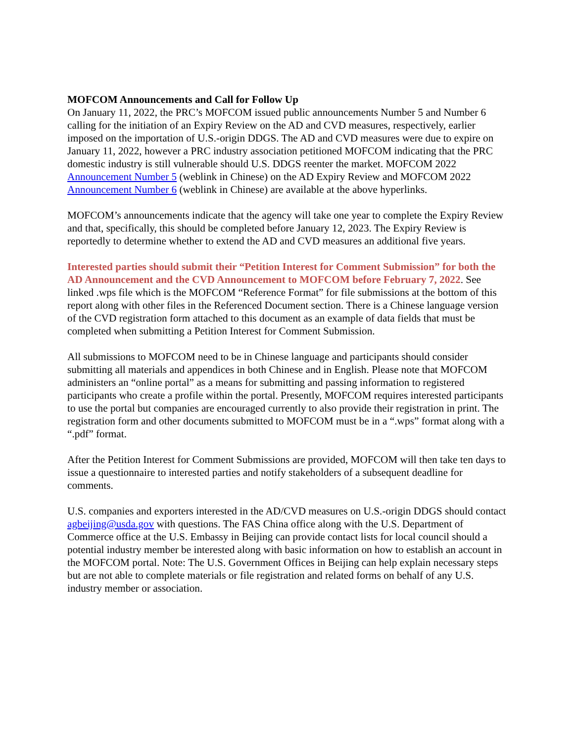MOFCOM Announcements and Call for Follow Up
On January 11, 2022, the PRC’s MOFCOM issued public announcements Number 5 and Number 6 calling for the initiation of an Expiry Review on the AD and CVD measures, respectively, earlier imposed on the importation of U.S.-origin DDGS. The AD and CVD measures were due to expire on January 11, 2022, however a PRC industry association petitioned MOFCOM indicating that the PRC domestic industry is still vulnerable should U.S. DDGS reenter the market. MOFCOM 2022 Announcement Number 5 (weblink in Chinese) on the AD Expiry Review and MOFCOM 2022 Announcement Number 6 (weblink in Chinese) are available at the above hyperlinks.
MOFCOM’s announcements indicate that the agency will take one year to complete the Expiry Review and that, specifically, this should be completed before January 12, 2023. The Expiry Review is reportedly to determine whether to extend the AD and CVD measures an additional five years.
Interested parties should submit their “Petition Interest for Comment Submission” for both the AD Announcement and the CVD Announcement to MOFCOM before February 7, 2022. See linked .wps file which is the MOFCOM “Reference Format” for file submissions at the bottom of this report along with other files in the Referenced Document section. There is a Chinese language version of the CVD registration form attached to this document as an example of data fields that must be completed when submitting a Petition Interest for Comment Submission.
All submissions to MOFCOM need to be in Chinese language and participants should consider submitting all materials and appendices in both Chinese and in English. Please note that MOFCOM administers an “online portal” as a means for submitting and passing information to registered participants who create a profile within the portal. Presently, MOFCOM requires interested participants to use the portal but companies are encouraged currently to also provide their registration in print. The registration form and other documents submitted to MOFCOM must be in a “.wps” format along with a “.pdf” format.
After the Petition Interest for Comment Submissions are provided, MOFCOM will then take ten days to issue a questionnaire to interested parties and notify stakeholders of a subsequent deadline for comments.
U.S. companies and exporters interested in the AD/CVD measures on U.S.-origin DDGS should contact agbeijing@usda.gov with questions. The FAS China office along with the U.S. Department of Commerce office at the U.S. Embassy in Beijing can provide contact lists for local council should a potential industry member be interested along with basic information on how to establish an account in the MOFCOM portal. Note: The U.S. Government Offices in Beijing can help explain necessary steps but are not able to complete materials or file registration and related forms on behalf of any U.S. industry member or association.